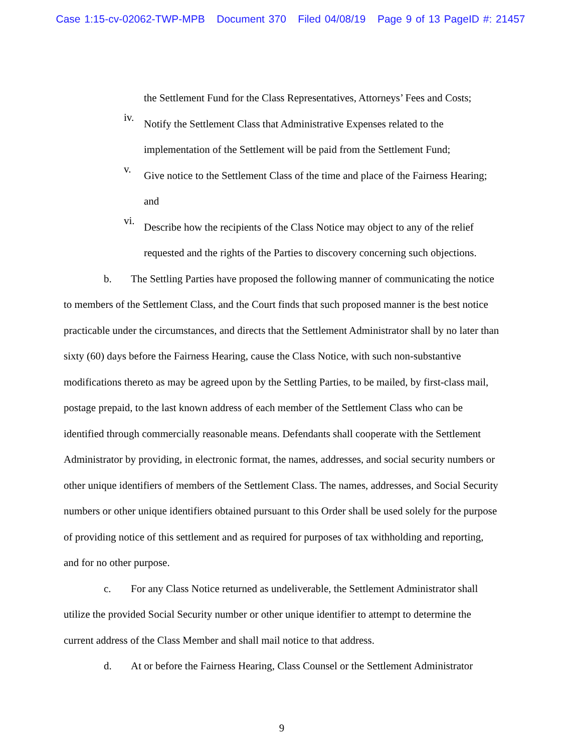Case 1:15-cv-02062-TWP-MPB Document 370 Filed 04/08/19 Page 9 of 13 PageID #: 21457
the Settlement Fund for the Class Representatives, Attorneys’ Fees and Costs;
iv.
Notify the Settlement Class that Administrative Expenses related to the implementation of the Settlement will be paid from the Settlement Fund;
v.
Give notice to the Settlement Class of the time and place of the Fairness Hearing; and
vi.
Describe how the recipients of the Class Notice may object to any of the relief requested and the rights of the Parties to discovery concerning such objections.
b. The Settling Parties have proposed the following manner of communicating the notice to members of the Settlement Class, and the Court finds that such proposed manner is the best notice practicable under the circumstances, and directs that the Settlement Administrator shall by no later than sixty (60) days before the Fairness Hearing, cause the Class Notice, with such non-substantive modifications thereto as may be agreed upon by the Settling Parties, to be mailed, by first-class mail, postage prepaid, to the last known address of each member of the Settlement Class who can be identified through commercially reasonable means. Defendants shall cooperate with the Settlement Administrator by providing, in electronic format, the names, addresses, and social security numbers or other unique identifiers of members of the Settlement Class. The names, addresses, and Social Security numbers or other unique identifiers obtained pursuant to this Order shall be used solely for the purpose of providing notice of this settlement and as required for purposes of tax withholding and reporting, and for no other purpose.
c. For any Class Notice returned as undeliverable, the Settlement Administrator shall utilize the provided Social Security number or other unique identifier to attempt to determine the current address of the Class Member and shall mail notice to that address.
d. At or before the Fairness Hearing, Class Counsel or the Settlement Administrator
9